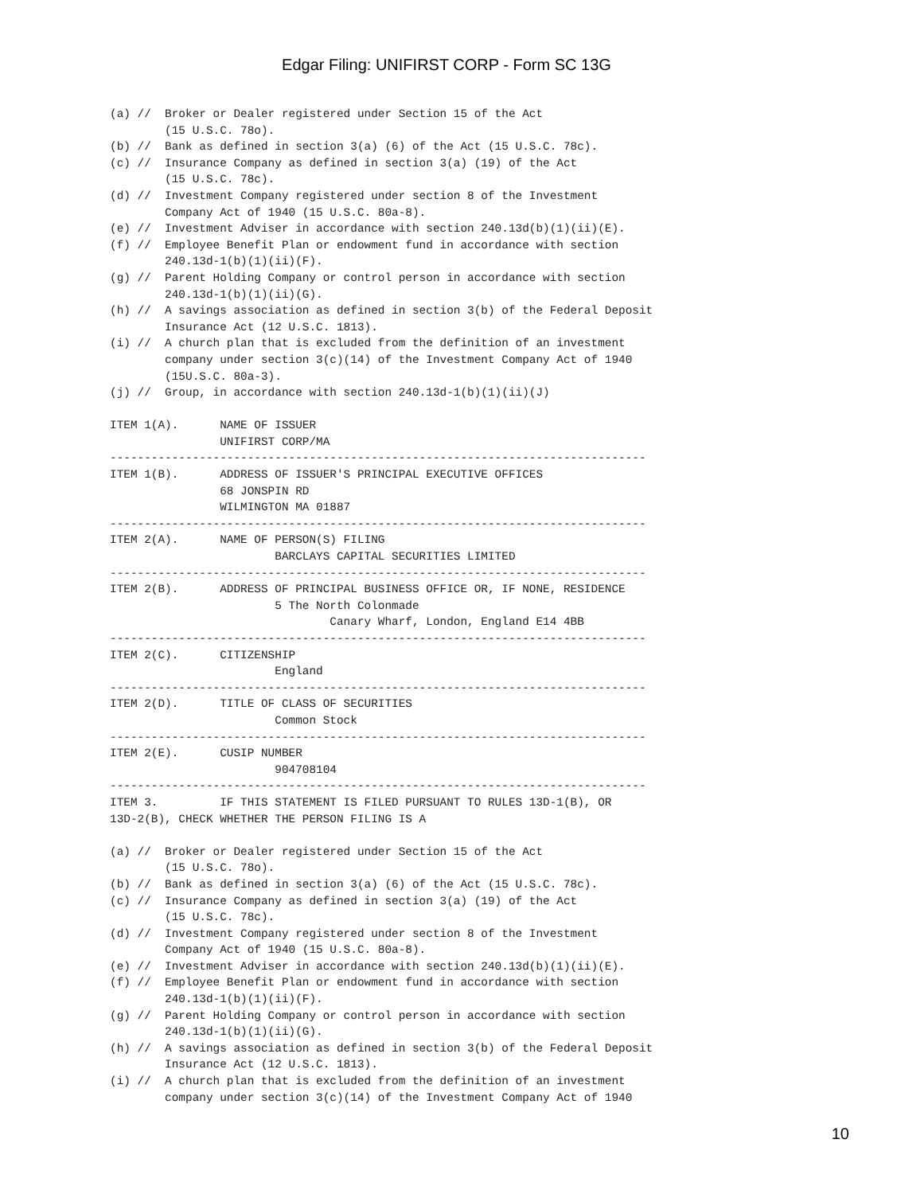Edgar Filing: UNIFIRST CORP - Form SC 13G
(a) //  Broker or Dealer registered under Section 15 of the Act
        (15 U.S.C. 78o).
(b) //  Bank as defined in section 3(a) (6) of the Act (15 U.S.C. 78c).
(c) //  Insurance Company as defined in section 3(a) (19) of the Act
        (15 U.S.C. 78c).
(d) //  Investment Company registered under section 8 of the Investment
        Company Act of 1940 (15 U.S.C. 80a-8).
(e) //  Investment Adviser in accordance with section 240.13d(b)(1)(ii)(E).
(f) //  Employee Benefit Plan or endowment fund in accordance with section
        240.13d-1(b)(1)(ii)(F).
(g) //  Parent Holding Company or control person in accordance with section
        240.13d-1(b)(1)(ii)(G).
(h) //  A savings association as defined in section 3(b) of the Federal Deposit
        Insurance Act (12 U.S.C. 1813).
(i) //  A church plan that is excluded from the definition of an investment
        company under section 3(c)(14) of the Investment Company Act of 1940
        (15U.S.C. 80a-3).
(j) //  Group, in accordance with section 240.13d-1(b)(1)(ii)(J)

ITEM 1(A).      NAME OF ISSUER
                UNIFIRST CORP/MA
------------------------------------------------------------------------------
ITEM 1(B).      ADDRESS OF ISSUER'S PRINCIPAL EXECUTIVE OFFICES
                68 JONSPIN RD
                WILMINGTON MA 01887
------------------------------------------------------------------------------
ITEM 2(A).      NAME OF PERSON(S) FILING
                        BARCLAYS CAPITAL SECURITIES LIMITED
------------------------------------------------------------------------------
ITEM 2(B).      ADDRESS OF PRINCIPAL BUSINESS OFFICE OR, IF NONE, RESIDENCE
                        5 The North Colonmade
                                Canary Wharf, London, England E14 4BB
------------------------------------------------------------------------------
ITEM 2(C).      CITIZENSHIP
                        England
------------------------------------------------------------------------------
ITEM 2(D).      TITLE OF CLASS OF SECURITIES
                        Common Stock
------------------------------------------------------------------------------
ITEM 2(E).      CUSIP NUMBER
                        904708104
------------------------------------------------------------------------------
ITEM 3.         IF THIS STATEMENT IS FILED PURSUANT TO RULES 13D-1(B), OR
13D-2(B), CHECK WHETHER THE PERSON FILING IS A

(a) //  Broker or Dealer registered under Section 15 of the Act
        (15 U.S.C. 78o).
(b) //  Bank as defined in section 3(a) (6) of the Act (15 U.S.C. 78c).
(c) //  Insurance Company as defined in section 3(a) (19) of the Act
        (15 U.S.C. 78c).
(d) //  Investment Company registered under section 8 of the Investment
        Company Act of 1940 (15 U.S.C. 80a-8).
(e) //  Investment Adviser in accordance with section 240.13d(b)(1)(ii)(E).
(f) //  Employee Benefit Plan or endowment fund in accordance with section
        240.13d-1(b)(1)(ii)(F).
(g) //  Parent Holding Company or control person in accordance with section
        240.13d-1(b)(1)(ii)(G).
(h) //  A savings association as defined in section 3(b) of the Federal Deposit
        Insurance Act (12 U.S.C. 1813).
(i) //  A church plan that is excluded from the definition of an investment
        company under section 3(c)(14) of the Investment Company Act of 1940
10